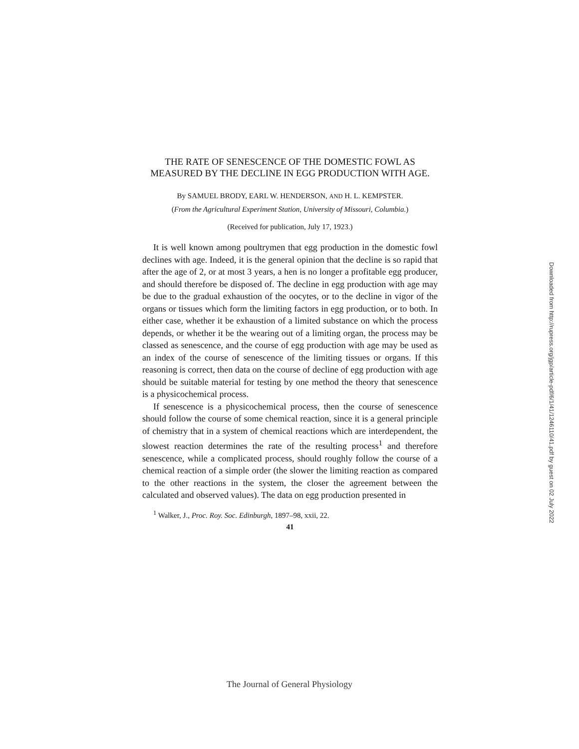THE RATE OF SENESCENCE OF THE DOMESTIC FOWL AS MEASURED BY THE DECLINE IN EGG PRODUCTION WITH AGE.
By SAMUEL BRODY, EARL W. HENDERSON, AND H. L. KEMPSTER.
(From the Agricultural Experiment Station, University of Missouri, Columbia.)
(Received for publication, July 17, 1923.)
It is well known among poultrymen that egg production in the domestic fowl declines with age. Indeed, it is the general opinion that the decline is so rapid that after the age of 2, or at most 3 years, a hen is no longer a profitable egg producer, and should therefore be disposed of. The decline in egg production with age may be due to the gradual exhaustion of the oocytes, or to the decline in vigor of the organs or tissues which form the limiting factors in egg production, or to both. In either case, whether it be exhaustion of a limited substance on which the process depends, or whether it be the wearing out of a limiting organ, the process may be classed as senescence, and the course of egg production with age may be used as an index of the course of senescence of the limiting tissues or organs. If this reasoning is correct, then data on the course of decline of egg production with age should be suitable material for testing by one method the theory that senescence is a physicochemical process.
If senescence is a physicochemical process, then the course of senescence should follow the course of some chemical reaction, since it is a general principle of chemistry that in a system of chemical reactions which are interdependent, the slowest reaction determines the rate of the resulting process<sup>1</sup> and therefore senescence, while a complicated process, should roughly follow the course of a chemical reaction of a simple order (the slower the limiting reaction as compared to the other reactions in the system, the closer the agreement between the calculated and observed values). The data on egg production presented in
<sup>1</sup> Walker, J., Proc. Roy. Soc. Edinburgh, 1897–98, xxii, 22.
41
Downloaded from http://rupress.org/jgp/article-pdf/6/1/41/1246110/41.pdf by guest on 02 July 2022
The Journal of General Physiology